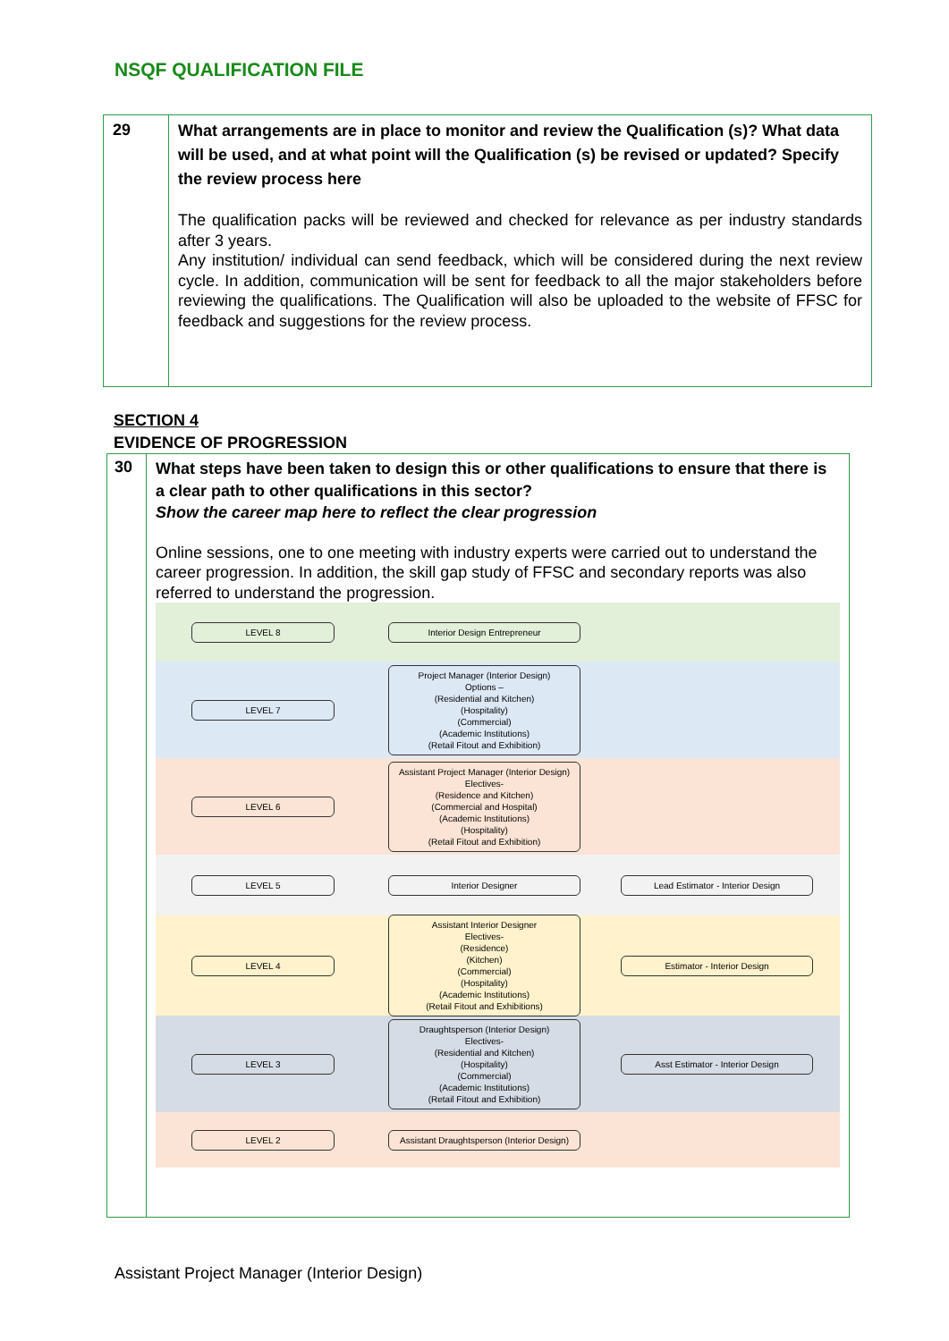NSQF QUALIFICATION FILE
| 29 | What arrangements are in place to monitor and review the Qualification (s)? What data will be used, and at what point will the Qualification (s) be revised or updated? Specify the review process here The qualification packs will be reviewed and checked for relevance as per industry standards after 3 years. Any institution/ individual can send feedback, which will be considered during the next review cycle. In addition, communication will be sent for feedback to all the major stakeholders before reviewing the qualifications. The Qualification will also be uploaded to the website of FFSC for feedback and suggestions for the review process. |
SECTION 4
EVIDENCE OF PROGRESSION
| 30 | What steps have been taken to design this or other qualifications to ensure that there is a clear path to other qualifications in this sector? Show the career map here to reflect the clear progression Online sessions, one to one meeting with industry experts were carried out to understand the career progression. In addition, the skill gap study of FFSC and secondary reports was also referred to understand the progression. LEVEL 8 Interior Design Entrepreneur LEVEL 7 Project Manager (Interior Design) Options – (Residential and Kitchen) (Hospitality) (Commercial) (Academic Institutions) (Retail Fitout and Exhibition) LEVEL 6 Assistant Project Manager (Interior Design) Electives- (Residence and Kitchen) (Commercial and Hospital) (Academic Institutions) (Hospitality) (Retail Fitout and Exhibition) LEVEL 5 Interior Designer Lead Estimator - Interior Design LEVEL 4 Assistant Interior Designer Electives- (Residence) (Kitchen) (Commercial) (Hospitality) (Academic Institutions) (Retail Fitout and Exhibitions) Estimator - Interior Design LEVEL 3 Draughtsperson (Interior Design) Electives- (Residential and Kitchen) (Hospitality) (Commercial) (Academic Institutions) (Retail Fitout and Exhibition) Asst Estimator - Interior Design LEVEL 2 Assistant Draughtsperson (Interior Design) |
Assistant Project Manager (Interior Design)